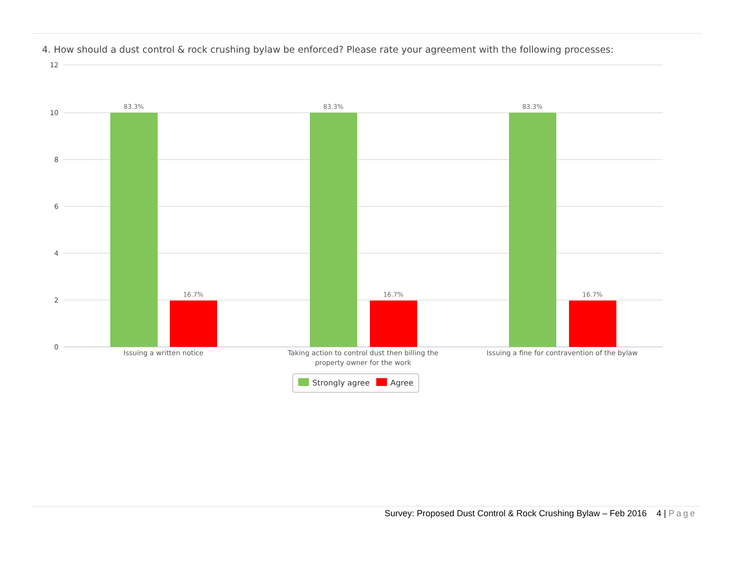4. How should a dust control & rock crushing bylaw be enforced? Please rate your agreement with the following processes:
12
10
8
6
4
2
0
83.3%
16.7%
83.3%
16.7%
83.3%
16.7%
Issuing a written notice
Taking action to control dust then billing the
property owner for the work
Issuing a fine for contravention of the bylaw
Strongly agree
Agree
Survey: Proposed Dust Control & Rock Crushing Bylaw – Feb 2016 4 | Page